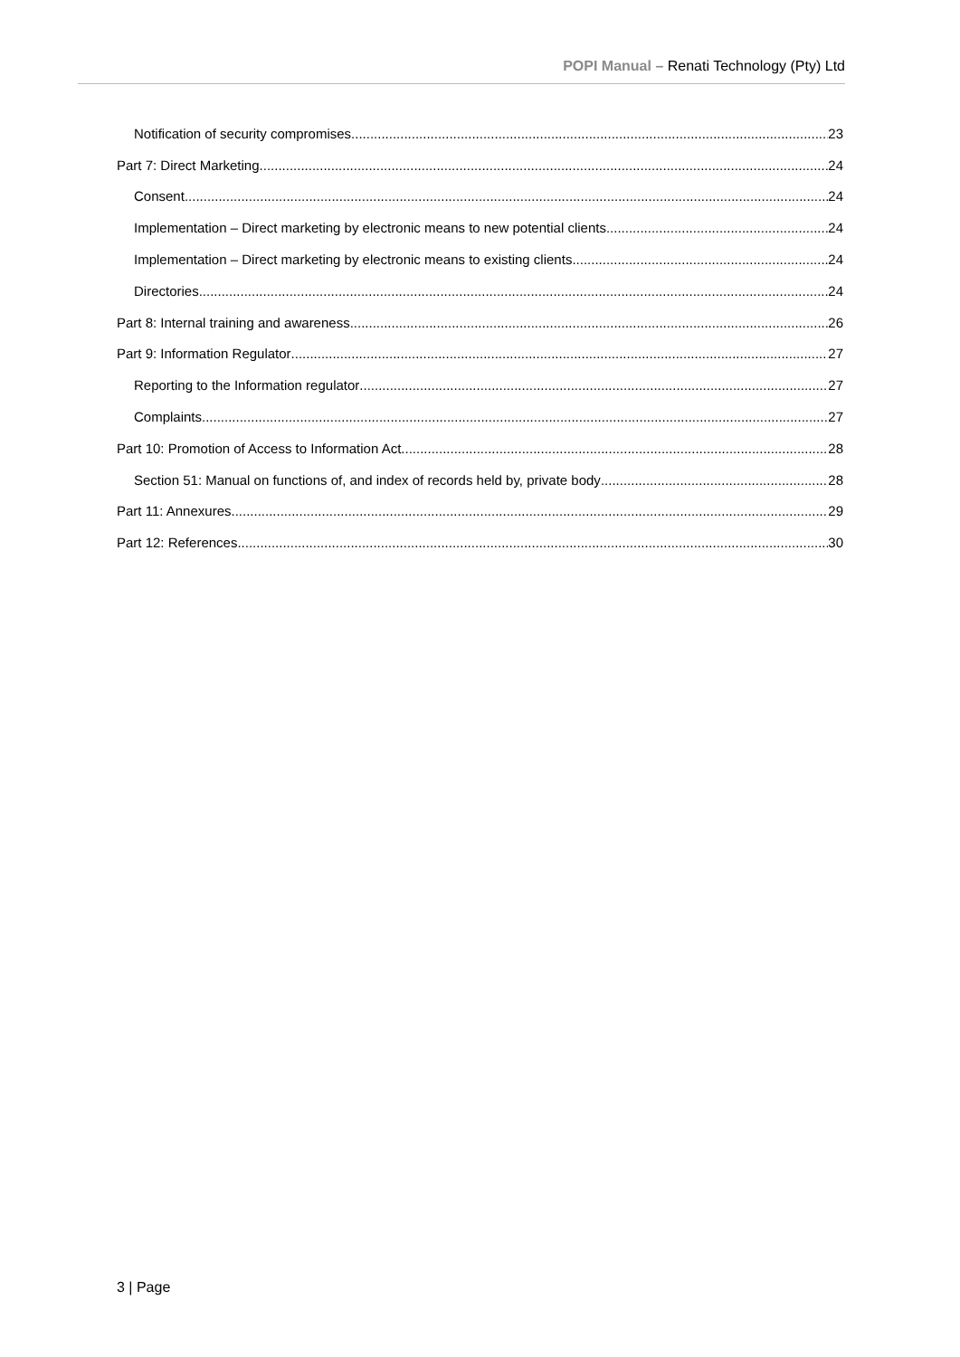POPI Manual – Renati Technology (Pty) Ltd
Notification of security compromises 23
Part 7: Direct Marketing 24
Consent 24
Implementation – Direct marketing by electronic means to new potential clients 24
Implementation – Direct marketing by electronic means to existing clients 24
Directories 24
Part 8: Internal training and awareness 26
Part 9: Information Regulator 27
Reporting to the Information regulator 27
Complaints 27
Part 10: Promotion of Access to Information Act 28
Section 51: Manual on functions of, and index of records held by, private body 28
Part 11: Annexures 29
Part 12: References 30
3 | Page